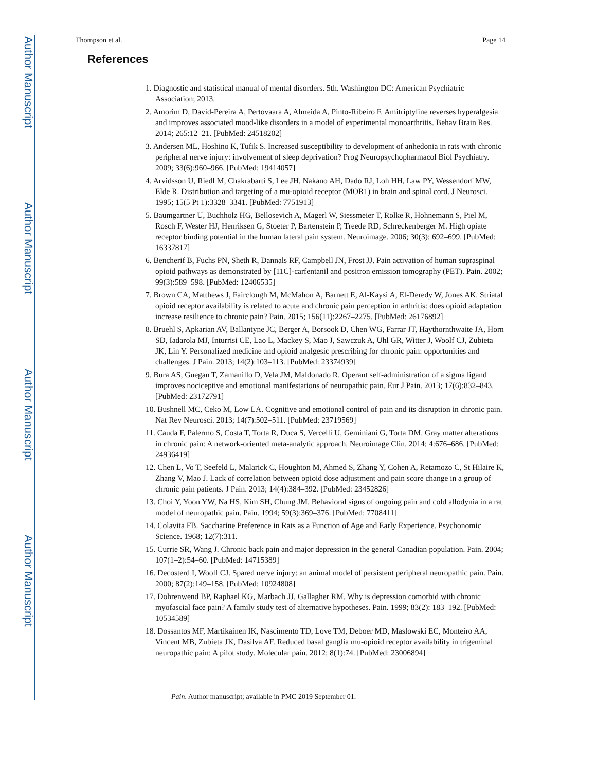Author Manuscript
Author Manuscript
Author Manuscript
Author Manuscript
Thompson et al. Page 14
References
1. Diagnostic and statistical manual of mental disorders. 5th. Washington DC: American Psychiatric Association; 2013.
2. Amorim D, David-Pereira A, Pertovaara A, Almeida A, Pinto-Ribeiro F. Amitriptyline reverses hyperalgesia and improves associated mood-like disorders in a model of experimental monoarthritis. Behav Brain Res. 2014; 265:12–21. [PubMed: 24518202]
3. Andersen ML, Hoshino K, Tufik S. Increased susceptibility to development of anhedonia in rats with chronic peripheral nerve injury: involvement of sleep deprivation? Prog Neuropsychopharmacol Biol Psychiatry. 2009; 33(6):960–966. [PubMed: 19414057]
4. Arvidsson U, Riedl M, Chakrabarti S, Lee JH, Nakano AH, Dado RJ, Loh HH, Law PY, Wessendorf MW, Elde R. Distribution and targeting of a mu-opioid receptor (MOR1) in brain and spinal cord. J Neurosci. 1995; 15(5 Pt 1):3328–3341. [PubMed: 7751913]
5. Baumgartner U, Buchholz HG, Bellosevich A, Magerl W, Siessmeier T, Rolke R, Hohnemann S, Piel M, Rosch F, Wester HJ, Henriksen G, Stoeter P, Bartenstein P, Treede RD, Schreckenberger M. High opiate receptor binding potential in the human lateral pain system. Neuroimage. 2006; 30(3): 692–699. [PubMed: 16337817]
6. Bencherif B, Fuchs PN, Sheth R, Dannals RF, Campbell JN, Frost JJ. Pain activation of human supraspinal opioid pathways as demonstrated by [11C]-carfentanil and positron emission tomography (PET). Pain. 2002; 99(3):589–598. [PubMed: 12406535]
7. Brown CA, Matthews J, Fairclough M, McMahon A, Barnett E, Al-Kaysi A, El-Deredy W, Jones AK. Striatal opioid receptor availability is related to acute and chronic pain perception in arthritis: does opioid adaptation increase resilience to chronic pain? Pain. 2015; 156(11):2267–2275. [PubMed: 26176892]
8. Bruehl S, Apkarian AV, Ballantyne JC, Berger A, Borsook D, Chen WG, Farrar JT, Haythornthwaite JA, Horn SD, Iadarola MJ, Inturrisi CE, Lao L, Mackey S, Mao J, Sawczuk A, Uhl GR, Witter J, Woolf CJ, Zubieta JK, Lin Y. Personalized medicine and opioid analgesic prescribing for chronic pain: opportunities and challenges. J Pain. 2013; 14(2):103–113. [PubMed: 23374939]
9. Bura AS, Guegan T, Zamanillo D, Vela JM, Maldonado R. Operant self-administration of a sigma ligand improves nociceptive and emotional manifestations of neuropathic pain. Eur J Pain. 2013; 17(6):832–843. [PubMed: 23172791]
10. Bushnell MC, Ceko M, Low LA. Cognitive and emotional control of pain and its disruption in chronic pain. Nat Rev Neurosci. 2013; 14(7):502–511. [PubMed: 23719569]
11. Cauda F, Palermo S, Costa T, Torta R, Duca S, Vercelli U, Geminiani G, Torta DM. Gray matter alterations in chronic pain: A network-oriented meta-analytic approach. Neuroimage Clin. 2014; 4:676–686. [PubMed: 24936419]
12. Chen L, Vo T, Seefeld L, Malarick C, Houghton M, Ahmed S, Zhang Y, Cohen A, Retamozo C, St Hilaire K, Zhang V, Mao J. Lack of correlation between opioid dose adjustment and pain score change in a group of chronic pain patients. J Pain. 2013; 14(4):384–392. [PubMed: 23452826]
13. Choi Y, Yoon YW, Na HS, Kim SH, Chung JM. Behavioral signs of ongoing pain and cold allodynia in a rat model of neuropathic pain. Pain. 1994; 59(3):369–376. [PubMed: 7708411]
14. Colavita FB. Saccharine Preference in Rats as a Function of Age and Early Experience. Psychonomic Science. 1968; 12(7):311.
15. Currie SR, Wang J. Chronic back pain and major depression in the general Canadian population. Pain. 2004; 107(1–2):54–60. [PubMed: 14715389]
16. Decosterd I, Woolf CJ. Spared nerve injury: an animal model of persistent peripheral neuropathic pain. Pain. 2000; 87(2):149–158. [PubMed: 10924808]
17. Dohrenwend BP, Raphael KG, Marbach JJ, Gallagher RM. Why is depression comorbid with chronic myofascial face pain? A family study test of alternative hypotheses. Pain. 1999; 83(2): 183–192. [PubMed: 10534589]
18. Dossantos MF, Martikainen IK, Nascimento TD, Love TM, Deboer MD, Maslowski EC, Monteiro AA, Vincent MB, Zubieta JK, Dasilva AF. Reduced basal ganglia mu-opioid receptor availability in trigeminal neuropathic pain: A pilot study. Molecular pain. 2012; 8(1):74. [PubMed: 23006894]
Pain. Author manuscript; available in PMC 2019 September 01.